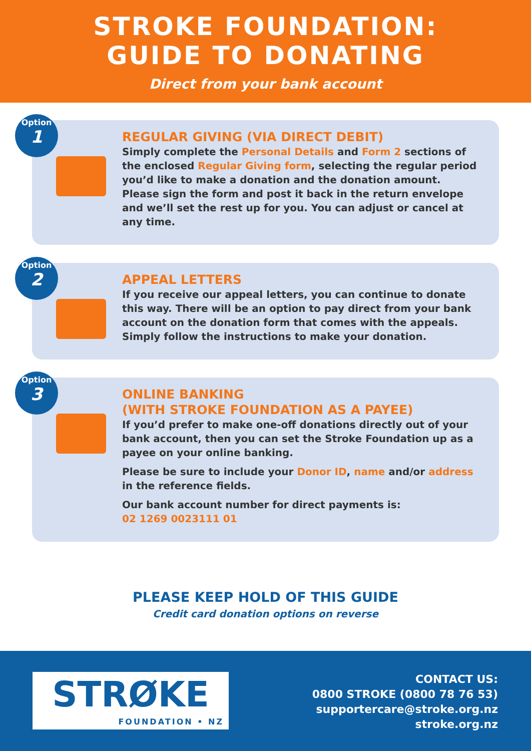STROKE FOUNDATION:
GUIDE TO DONATING
Direct from your bank account
Option
1
REGULAR GIVING (VIA DIRECT DEBIT)
Simply complete the Personal Details and Form 2 sections of the enclosed Regular Giving form, selecting the regular period you’d like to make a donation and the donation amount. Please sign the form and post it back in the return envelope and we’ll set the rest up for you. You can adjust or cancel at any time.
Option
2
APPEAL LETTERS
If you receive our appeal letters, you can continue to donate this way. There will be an option to pay direct from your bank account on the donation form that comes with the appeals. Simply follow the instructions to make your donation.
Option
3
ONLINE BANKING
(WITH STROKE FOUNDATION AS A PAYEE)
If you’d prefer to make one-off donations directly out of your bank account, then you can set the Stroke Foundation up as a payee on your online banking.
Please be sure to include your Donor ID, name and/or address in the reference fields.
Our bank account number for direct payments is:
02 1269 0023111 01
PLEASE KEEP HOLD OF THIS GUIDE
Credit card donation options on reverse
STRØKE
FOUNDATION • NZ
CONTACT US:
0800 STROKE (0800 78 76 53)
supportercare@stroke.org.nz
stroke.org.nz